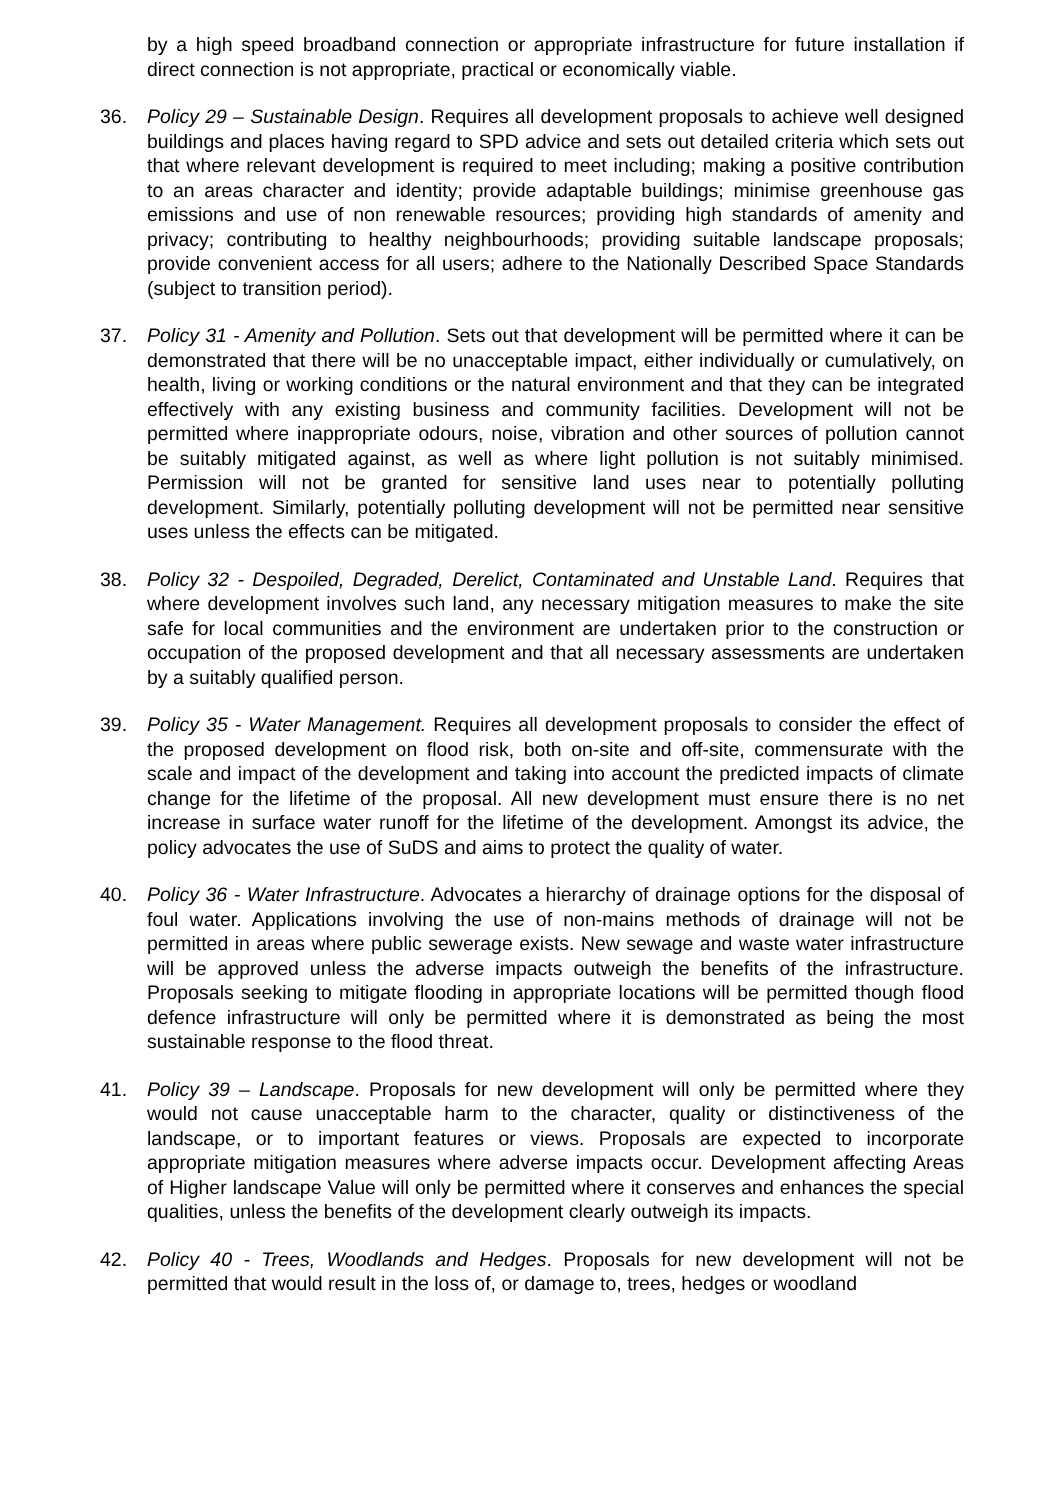by a high speed broadband connection or appropriate infrastructure for future installation if direct connection is not appropriate, practical or economically viable.
36. Policy 29 – Sustainable Design. Requires all development proposals to achieve well designed buildings and places having regard to SPD advice and sets out detailed criteria which sets out that where relevant development is required to meet including; making a positive contribution to an areas character and identity; provide adaptable buildings; minimise greenhouse gas emissions and use of non renewable resources; providing high standards of amenity and privacy; contributing to healthy neighbourhoods; providing suitable landscape proposals; provide convenient access for all users; adhere to the Nationally Described Space Standards (subject to transition period).
37. Policy 31 - Amenity and Pollution. Sets out that development will be permitted where it can be demonstrated that there will be no unacceptable impact, either individually or cumulatively, on health, living or working conditions or the natural environment and that they can be integrated effectively with any existing business and community facilities. Development will not be permitted where inappropriate odours, noise, vibration and other sources of pollution cannot be suitably mitigated against, as well as where light pollution is not suitably minimised. Permission will not be granted for sensitive land uses near to potentially polluting development. Similarly, potentially polluting development will not be permitted near sensitive uses unless the effects can be mitigated.
38. Policy 32 - Despoiled, Degraded, Derelict, Contaminated and Unstable Land. Requires that where development involves such land, any necessary mitigation measures to make the site safe for local communities and the environment are undertaken prior to the construction or occupation of the proposed development and that all necessary assessments are undertaken by a suitably qualified person.
39. Policy 35 - Water Management. Requires all development proposals to consider the effect of the proposed development on flood risk, both on-site and off-site, commensurate with the scale and impact of the development and taking into account the predicted impacts of climate change for the lifetime of the proposal. All new development must ensure there is no net increase in surface water runoff for the lifetime of the development. Amongst its advice, the policy advocates the use of SuDS and aims to protect the quality of water.
40. Policy 36 - Water Infrastructure. Advocates a hierarchy of drainage options for the disposal of foul water. Applications involving the use of non-mains methods of drainage will not be permitted in areas where public sewerage exists. New sewage and waste water infrastructure will be approved unless the adverse impacts outweigh the benefits of the infrastructure. Proposals seeking to mitigate flooding in appropriate locations will be permitted though flood defence infrastructure will only be permitted where it is demonstrated as being the most sustainable response to the flood threat.
41. Policy 39 – Landscape. Proposals for new development will only be permitted where they would not cause unacceptable harm to the character, quality or distinctiveness of the landscape, or to important features or views. Proposals are expected to incorporate appropriate mitigation measures where adverse impacts occur. Development affecting Areas of Higher landscape Value will only be permitted where it conserves and enhances the special qualities, unless the benefits of the development clearly outweigh its impacts.
42. Policy 40 - Trees, Woodlands and Hedges. Proposals for new development will not be permitted that would result in the loss of, or damage to, trees, hedges or woodland